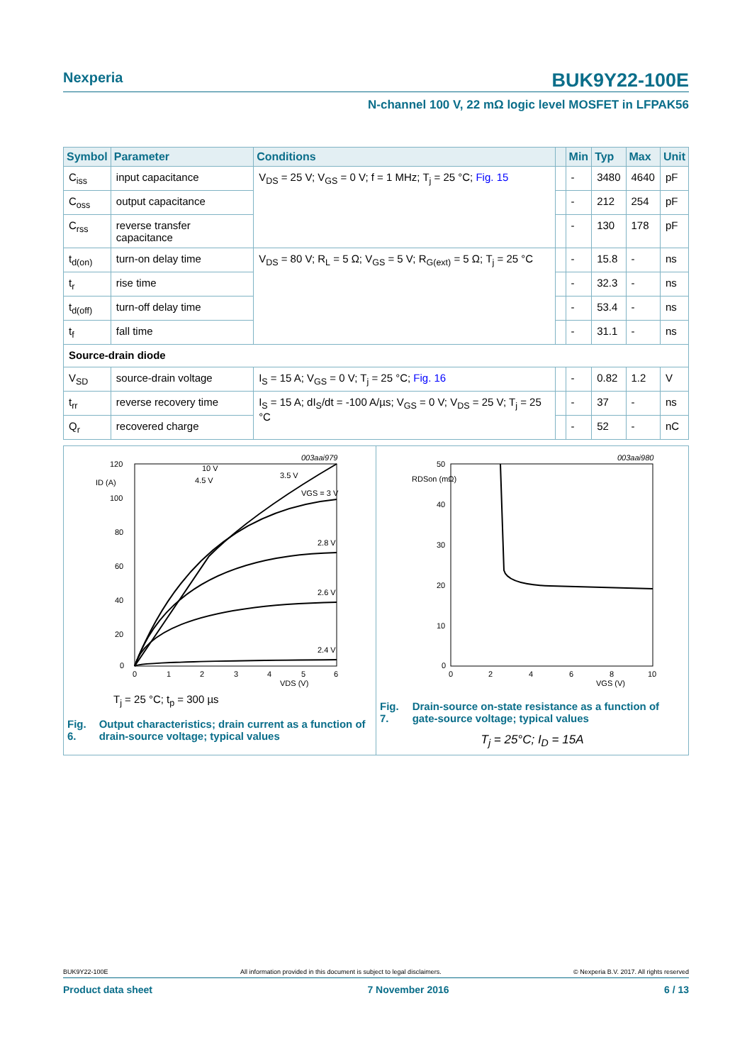Nexperia
BUK9Y22-100E
N-channel 100 V, 22 mΩ logic level MOSFET in LFPAK56
| Symbol | Parameter | Conditions | | Min | Typ | Max | Unit |
| --- | --- | --- | --- | --- | --- | --- | --- |
| C<sub>iss</sub> | input capacitance | V<sub>DS</sub> = 25 V; V<sub>GS</sub> = 0 V; f = 1 MHz; T<sub>j</sub> = 25 °C; Fig. 15 | | - | 3480 | 4640 | pF |
| C<sub>oss</sub> | output capacitance | | | - | 212 | 254 | pF |
| C<sub>rss</sub> | reverse transfer capacitance | | | - | 130 | 178 | pF |
| t<sub>d(on)</sub> | turn-on delay time | V<sub>DS</sub> = 80 V; R<sub>L</sub> = 5 Ω; V<sub>GS</sub> = 5 V; R<sub>G(ext)</sub> = 5 Ω; T<sub>j</sub> = 25 °C | | - | 15.8 | - | ns |
| t<sub>r</sub> | rise time | | | - | 32.3 | - | ns |
| t<sub>d(off)</sub> | turn-off delay time | | | - | 53.4 | - | ns |
| t<sub>f</sub> | fall time | | | - | 31.1 | - | ns |
| Source-drain diode | | | | | | | |
| V<sub>SD</sub> | source-drain voltage | I<sub>S</sub> = 15 A; V<sub>GS</sub> = 0 V; T<sub>j</sub> = 25 °C; Fig. 16 | | - | 0.82 | 1.2 | V |
| t<sub>rr</sub> | reverse recovery time | I<sub>S</sub> = 15 A; dI<sub>S</sub>/dt = -100 A/µs; V<sub>GS</sub> = 0 V; V<sub>DS</sub> = 25 V; T<sub>j</sub> = 25 °C | | - | 37 | - | ns |
| Q<sub>r</sub> | recovered charge | | | - | 52 | - | nC |
003aai979
120
100
80
60
40
20
0
0
1
2
3
4
5
6
VDS (V)
ID (A)
VGS = 3 V
2.8 V
2.6 V
2.4 V
10 V
4.5 V
3.5 V
T<sub>j</sub> = 25 °C; t<sub>p</sub> = 300 µs
Fig. 6. Output characteristics; drain current as a function of drain-source voltage; typical values
003aai980
50
40
30
20
10
0
0
2
4
6
8
10
VGS (V)
RDSon (mΩ)
Fig. 7. Drain-source on-state resistance as a function of gate-source voltage; typical values
T<sub>j</sub> = 25°C; I<sub>D</sub> = 15A
BUK9Y22-100E All information provided in this document is subject to legal disclaimers. © Nexperia B.V. 2017. All rights reserved
Product data sheet 7 November 2016 6 / 13